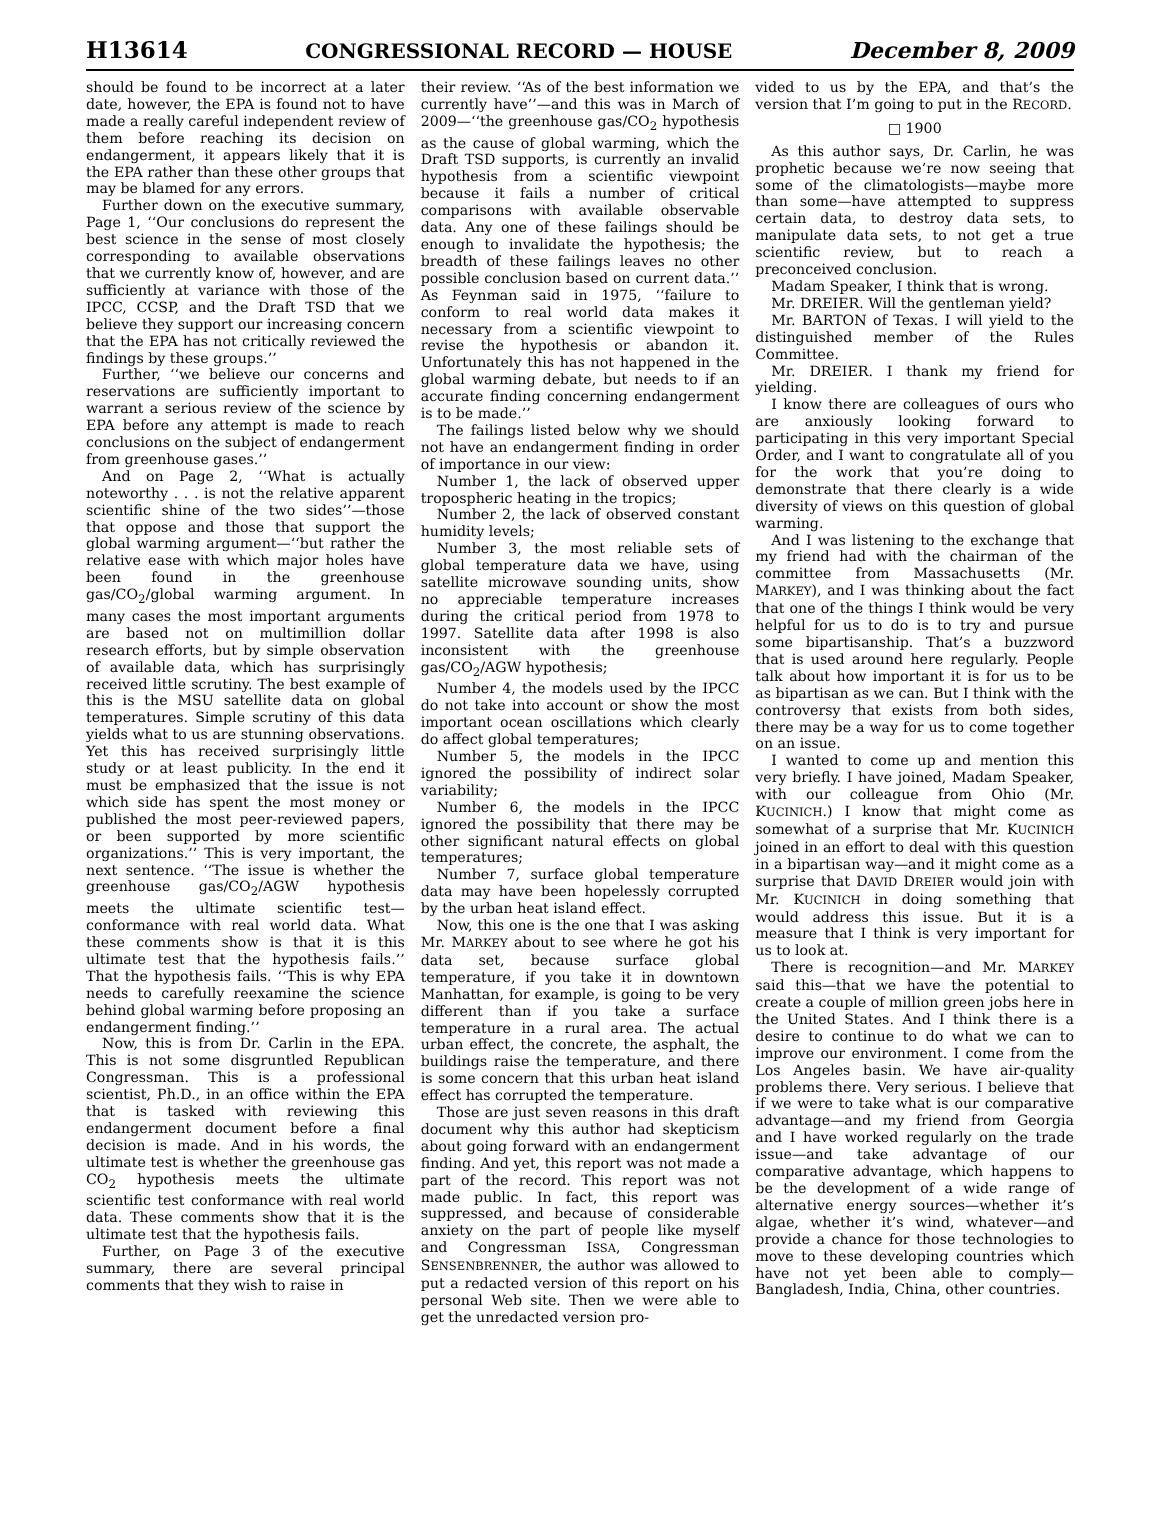H13614 CONGRESSIONAL RECORD — HOUSE December 8, 2009
should be found to be incorrect at a later date, however, the EPA is found not to have made a really careful independent review of them before reaching its decision on endangerment, it appears likely that it is the EPA rather than these other groups that may be blamed for any errors.
Further down on the executive summary, Page 1, ‘‘Our conclusions do represent the best science in the sense of most closely corresponding to available observations that we currently know of, however, and are sufficiently at variance with those of the IPCC, CCSP, and the Draft TSD that we believe they support our increasing concern that the EPA has not critically reviewed the findings by these groups.’’
Further, ‘‘we believe our concerns and reservations are sufficiently important to warrant a serious review of the science by EPA before any attempt is made to reach conclusions on the subject of endangerment from greenhouse gases.’’
And on Page 2, ‘‘What is actually noteworthy . . . is not the relative apparent scientific shine of the two sides’’—those that oppose and those that support the global warming argument—‘‘but rather the relative ease with which major holes have been found in the greenhouse gas/CO<sub>2</sub>/global warming argument. In many cases the most important arguments are based not on multimillion dollar research efforts, but by simple observation of available data, which has surprisingly received little scrutiny. The best example of this is the MSU satellite data on global temperatures. Simple scrutiny of this data yields what to us are stunning observations. Yet this has received surprisingly little study or at least publicity. In the end it must be emphasized that the issue is not which side has spent the most money or published the most peer-reviewed papers, or been supported by more scientific organizations.’’ This is very important, the next sentence. ‘‘The issue is whether the greenhouse gas/CO<sub>2</sub>/AGW hypothesis meets the ultimate scientific test—conformance with real world data. What these comments show is that it is this ultimate test that the hypothesis fails.’’ That the hypothesis fails. ‘‘This is why EPA needs to carefully reexamine the science behind global warming before proposing an endangerment finding.’’
Now, this is from Dr. Carlin in the EPA. This is not some disgruntled Republican Congressman. This is a professional scientist, Ph.D., in an office within the EPA that is tasked with reviewing this endangerment document before a final decision is made. And in his words, the ultimate test is whether the greenhouse gas CO<sub>2</sub> hypothesis meets the ultimate scientific test conformance with real world data. These comments show that it is the ultimate test that the hypothesis fails.
Further, on Page 3 of the executive summary, there are several principal comments that they wish to raise in
their review. ‘‘As of the best information we currently have’’—and this was in March of 2009—‘‘the greenhouse gas/CO<sub>2</sub> hypothesis as the cause of global warming, which the Draft TSD supports, is currently an invalid hypothesis from a scientific viewpoint because it fails a number of critical comparisons with available observable data. Any one of these failings should be enough to invalidate the hypothesis; the breadth of these failings leaves no other possible conclusion based on current data.’’ As Feynman said in 1975, ‘‘failure to conform to real world data makes it necessary from a scientific viewpoint to revise the hypothesis or abandon it. Unfortunately this has not happened in the global warming debate, but needs to if an accurate finding concerning endangerment is to be made.’’
The failings listed below why we should not have an endangerment finding in order of importance in our view:
Number 1, the lack of observed upper tropospheric heating in the tropics;
Number 2, the lack of observed constant humidity levels;
Number 3, the most reliable sets of global temperature data we have, using satellite microwave sounding units, show no appreciable temperature increases during the critical period from 1978 to 1997. Satellite data after 1998 is also inconsistent with the greenhouse gas/CO<sub>2</sub>/AGW hypothesis;
Number 4, the models used by the IPCC do not take into account or show the most important ocean oscillations which clearly do affect global temperatures;
Number 5, the models in the IPCC ignored the possibility of indirect solar variability;
Number 6, the models in the IPCC ignored the possibility that there may be other significant natural effects on global temperatures;
Number 7, surface global temperature data may have been hopelessly corrupted by the urban heat island effect.
Now, this one is the one that I was asking Mr. MARKEY about to see where he got his data set, because surface global temperature, if you take it in downtown Manhattan, for example, is going to be very different than if you take a surface temperature in a rural area. The actual urban effect, the concrete, the asphalt, the buildings raise the temperature, and there is some concern that this urban heat island effect has corrupted the temperature.
Those are just seven reasons in this draft document why this author had skepticism about going forward with an endangerment finding. And yet, this report was not made a part of the record. This report was not made public. In fact, this report was suppressed, and because of considerable anxiety on the part of people like myself and Congressman ISSA, Congressman SENSENBRENNER, the author was allowed to put a redacted version of this report on his personal Web site. Then we were able to get the unredacted version pro-
vided to us by the EPA, and that’s the version that I’m going to put in the RECORD.
□ 1900
As this author says, Dr. Carlin, he was prophetic because we’re now seeing that some of the climatologists—maybe more than some—have attempted to suppress certain data, to destroy data sets, to manipulate data sets, to not get a true scientific review, but to reach a preconceived conclusion.
Madam Speaker, I think that is wrong.
Mr. DREIER. Will the gentleman yield?
Mr. BARTON of Texas. I will yield to the distinguished member of the Rules Committee.
Mr. DREIER. I thank my friend for yielding.
I know there are colleagues of ours who are anxiously looking forward to participating in this very important Special Order, and I want to congratulate all of you for the work that you’re doing to demonstrate that there clearly is a wide diversity of views on this question of global warming.
And I was listening to the exchange that my friend had with the chairman of the committee from Massachusetts (Mr. MARKEY), and I was thinking about the fact that one of the things I think would be very helpful for us to do is to try and pursue some bipartisanship. That’s a buzzword that is used around here regularly. People talk about how important it is for us to be as bipartisan as we can. But I think with the controversy that exists from both sides, there may be a way for us to come together on an issue.
I wanted to come up and mention this very briefly. I have joined, Madam Speaker, with our colleague from Ohio (Mr. KUCINICH.) I know that might come as somewhat of a surprise that Mr. KUCINICH joined in an effort to deal with this question in a bipartisan way—and it might come as a surprise that DAVID DREIER would join with Mr. KUCINICH in doing something that would address this issue. But it is a measure that I think is very important for us to look at.
There is recognition—and Mr. MARKEY said this—that we have the potential to create a couple of million green jobs here in the United States. And I think there is a desire to continue to do what we can to improve our environment. I come from the Los Angeles basin. We have air-quality problems there. Very serious. I believe that if we were to take what is our comparative advantage—and my friend from Georgia and I have worked regularly on the trade issue—and take advantage of our comparative advantage, which happens to be the development of a wide range of alternative energy sources—whether it’s algae, whether it’s wind, whatever—and provide a chance for those technologies to move to these developing countries which have not yet been able to comply—Bangladesh, India, China, other countries.